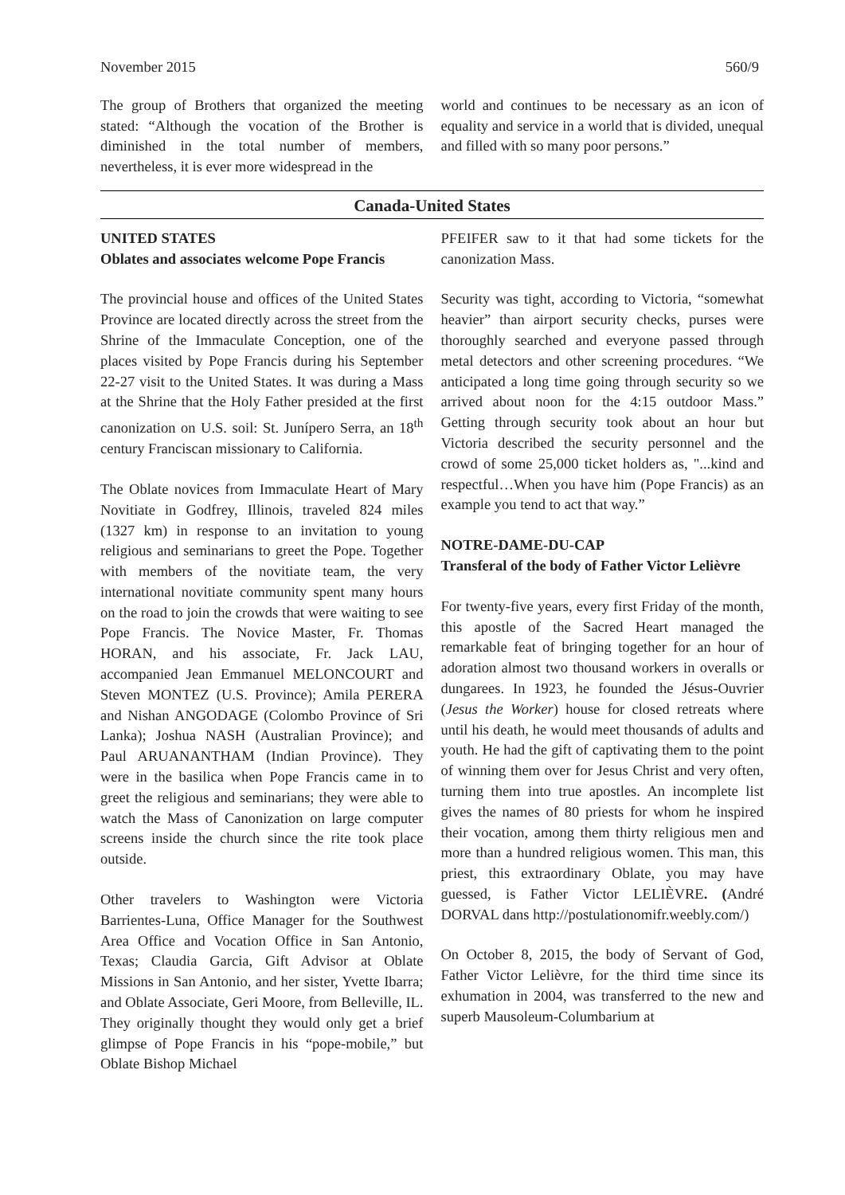November 2015 560/9
The group of Brothers that organized the meeting stated: “Although the vocation of the Brother is diminished in the total number of members, nevertheless, it is ever more widespread in the
world and continues to be necessary as an icon of equality and service in a world that is divided, unequal and filled with so many poor persons.”
Canada-United States
UNITED STATES
Oblates and associates welcome Pope Francis
The provincial house and offices of the United States Province are located directly across the street from the Shrine of the Immaculate Conception, one of the places visited by Pope Francis during his September 22-27 visit to the United States. It was during a Mass at the Shrine that the Holy Father presided at the first canonization on U.S. soil: St. Junípero Serra, an 18<sup>th</sup> century Franciscan missionary to California.
The Oblate novices from Immaculate Heart of Mary Novitiate in Godfrey, Illinois, traveled 824 miles (1327 km) in response to an invitation to young religious and seminarians to greet the Pope. Together with members of the novitiate team, the very international novitiate community spent many hours on the road to join the crowds that were waiting to see Pope Francis. The Novice Master, Fr. Thomas HORAN, and his associate, Fr. Jack LAU, accompanied Jean Emmanuel MELONCOURT and Steven MONTEZ (U.S. Province); Amila PERERA and Nishan ANGODAGE (Colombo Province of Sri Lanka); Joshua NASH (Australian Province); and Paul ARUANANTHAM (Indian Province). They were in the basilica when Pope Francis came in to greet the religious and seminarians; they were able to watch the Mass of Canonization on large computer screens inside the church since the rite took place outside.
Other travelers to Washington were Victoria Barrientes-Luna, Office Manager for the Southwest Area Office and Vocation Office in San Antonio, Texas; Claudia Garcia, Gift Advisor at Oblate Missions in San Antonio, and her sister, Yvette Ibarra; and Oblate Associate, Geri Moore, from Belleville, IL. They originally thought they would only get a brief glimpse of Pope Francis in his “pope-mobile,” but Oblate Bishop Michael
PFEIFER saw to it that had some tickets for the canonization Mass.
Security was tight, according to Victoria, “somewhat heavier” than airport security checks, purses were thoroughly searched and everyone passed through metal detectors and other screening procedures. “We anticipated a long time going through security so we arrived about noon for the 4:15 outdoor Mass.” Getting through security took about an hour but Victoria described the security personnel and the crowd of some 25,000 ticket holders as, "...kind and respectful…When you have him (Pope Francis) as an example you tend to act that way.”
NOTRE-DAME-DU-CAP
Transferal of the body of Father Victor Lelièvre
For twenty-five years, every first Friday of the month, this apostle of the Sacred Heart managed the remarkable feat of bringing together for an hour of adoration almost two thousand workers in overalls or dungarees. In 1923, he founded the Jésus-Ouvrier (Jesus the Worker) house for closed retreats where until his death, he would meet thousands of adults and youth. He had the gift of captivating them to the point of winning them over for Jesus Christ and very often, turning them into true apostles. An incomplete list gives the names of 80 priests for whom he inspired their vocation, among them thirty religious men and more than a hundred religious women. This man, this priest, this extraordinary Oblate, you may have guessed, is Father Victor LELIÈVRE. (André DORVAL dans http://postulationomifr.weebly.com/)
On October 8, 2015, the body of Servant of God, Father Victor Lelièvre, for the third time since its exhumation in 2004, was transferred to the new and superb Mausoleum-Columbarium at